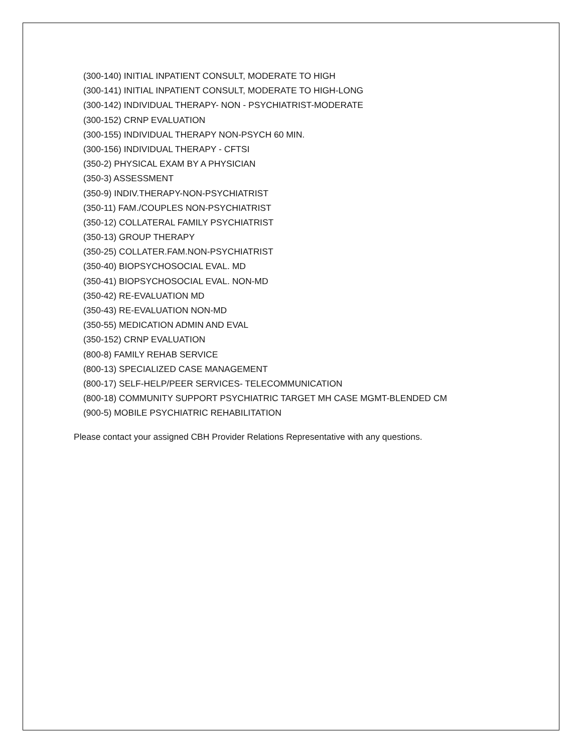(300-140) INITIAL INPATIENT CONSULT, MODERATE TO HIGH
(300-141) INITIAL INPATIENT CONSULT, MODERATE TO HIGH-LONG
(300-142) INDIVIDUAL THERAPY- NON - PSYCHIATRIST-MODERATE
(300-152) CRNP EVALUATION
(300-155) INDIVIDUAL THERAPY NON-PSYCH 60 MIN.
(300-156) INDIVIDUAL THERAPY - CFTSI
(350-2) PHYSICAL EXAM BY A PHYSICIAN
(350-3) ASSESSMENT
(350-9) INDIV.THERAPY-NON-PSYCHIATRIST
(350-11) FAM./COUPLES NON-PSYCHIATRIST
(350-12) COLLATERAL FAMILY PSYCHIATRIST
(350-13) GROUP THERAPY
(350-25) COLLATER.FAM.NON-PSYCHIATRIST
(350-40) BIOPSYCHOSOCIAL EVAL. MD
(350-41) BIOPSYCHOSOCIAL EVAL. NON-MD
(350-42) RE-EVALUATION MD
(350-43) RE-EVALUATION NON-MD
(350-55) MEDICATION ADMIN AND EVAL
(350-152) CRNP EVALUATION
(800-8) FAMILY REHAB SERVICE
(800-13) SPECIALIZED CASE MANAGEMENT
(800-17) SELF-HELP/PEER SERVICES- TELECOMMUNICATION
(800-18) COMMUNITY SUPPORT PSYCHIATRIC TARGET MH CASE MGMT-BLENDED CM
(900-5) MOBILE PSYCHIATRIC REHABILITATION
Please contact your assigned CBH Provider Relations Representative with any questions.